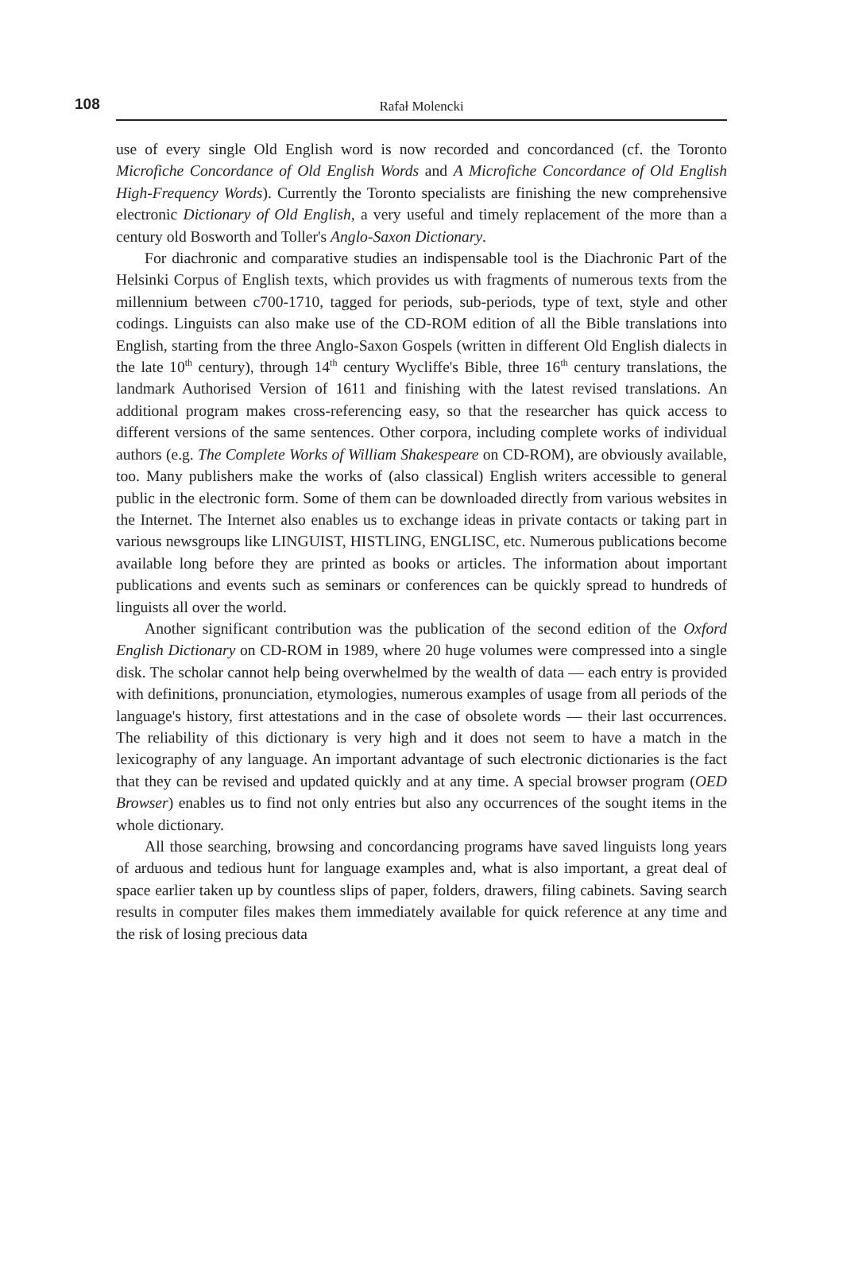108
Rafał Molencki
use of every single Old English word is now recorded and concordanced (cf. the Toronto Microfiche Concordance of Old English Words and A Microfiche Concordance of Old English High-Frequency Words). Currently the Toronto specialists are finishing the new comprehensive electronic Dictionary of Old English, a very useful and timely replacement of the more than a century old Bosworth and Toller's Anglo-Saxon Dictionary.
For diachronic and comparative studies an indispensable tool is the Diachronic Part of the Helsinki Corpus of English texts, which provides us with fragments of numerous texts from the millennium between c700-1710, tagged for periods, sub-periods, type of text, style and other codings. Linguists can also make use of the CD-ROM edition of all the Bible translations into English, starting from the three Anglo-Saxon Gospels (written in different Old English dialects in the late 10<sup>th</sup> century), through 14<sup>th</sup> century Wycliffe's Bible, three 16<sup>th</sup> century translations, the landmark Authorised Version of 1611 and finishing with the latest revised translations. An additional program makes cross-referencing easy, so that the researcher has quick access to different versions of the same sentences. Other corpora, including complete works of individual authors (e.g. The Complete Works of William Shakespeare on CD-ROM), are obviously available, too. Many publishers make the works of (also classical) English writers accessible to general public in the electronic form. Some of them can be downloaded directly from various websites in the Internet. The Internet also enables us to exchange ideas in private contacts or taking part in various newsgroups like LINGUIST, HISTLING, ENGLISC, etc. Numerous publications become available long before they are printed as books or articles. The information about important publications and events such as seminars or conferences can be quickly spread to hundreds of linguists all over the world.
Another significant contribution was the publication of the second edition of the Oxford English Dictionary on CD-ROM in 1989, where 20 huge volumes were compressed into a single disk. The scholar cannot help being overwhelmed by the wealth of data — each entry is provided with definitions, pronunciation, etymologies, numerous examples of usage from all periods of the language's history, first attestations and in the case of obsolete words — their last occurrences. The reliability of this dictionary is very high and it does not seem to have a match in the lexicography of any language. An important advantage of such electronic dictionaries is the fact that they can be revised and updated quickly and at any time. A special browser program (OED Browser) enables us to find not only entries but also any occurrences of the sought items in the whole dictionary.
All those searching, browsing and concordancing programs have saved linguists long years of arduous and tedious hunt for language examples and, what is also important, a great deal of space earlier taken up by countless slips of paper, folders, drawers, filing cabinets. Saving search results in computer files makes them immediately available for quick reference at any time and the risk of losing precious data